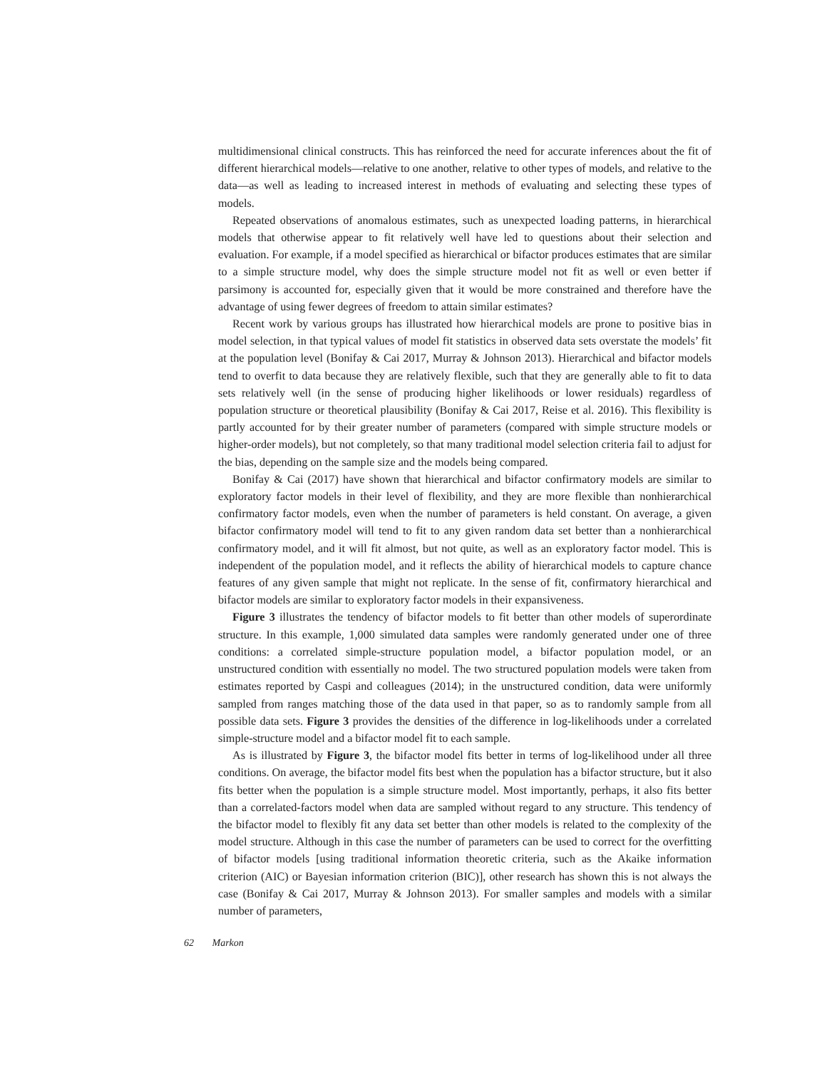multidimensional clinical constructs. This has reinforced the need for accurate inferences about the fit of different hierarchical models—relative to one another, relative to other types of models, and relative to the data—as well as leading to increased interest in methods of evaluating and selecting these types of models.
Repeated observations of anomalous estimates, such as unexpected loading patterns, in hierarchical models that otherwise appear to fit relatively well have led to questions about their selection and evaluation. For example, if a model specified as hierarchical or bifactor produces estimates that are similar to a simple structure model, why does the simple structure model not fit as well or even better if parsimony is accounted for, especially given that it would be more constrained and therefore have the advantage of using fewer degrees of freedom to attain similar estimates?
Recent work by various groups has illustrated how hierarchical models are prone to positive bias in model selection, in that typical values of model fit statistics in observed data sets overstate the models’ fit at the population level (Bonifay & Cai 2017, Murray & Johnson 2013). Hierarchical and bifactor models tend to overfit to data because they are relatively flexible, such that they are generally able to fit to data sets relatively well (in the sense of producing higher likelihoods or lower residuals) regardless of population structure or theoretical plausibility (Bonifay & Cai 2017, Reise et al. 2016). This flexibility is partly accounted for by their greater number of parameters (compared with simple structure models or higher-order models), but not completely, so that many traditional model selection criteria fail to adjust for the bias, depending on the sample size and the models being compared.
Bonifay & Cai (2017) have shown that hierarchical and bifactor confirmatory models are similar to exploratory factor models in their level of flexibility, and they are more flexible than nonhierarchical confirmatory factor models, even when the number of parameters is held constant. On average, a given bifactor confirmatory model will tend to fit to any given random data set better than a nonhierarchical confirmatory model, and it will fit almost, but not quite, as well as an exploratory factor model. This is independent of the population model, and it reflects the ability of hierarchical models to capture chance features of any given sample that might not replicate. In the sense of fit, confirmatory hierarchical and bifactor models are similar to exploratory factor models in their expansiveness.
Figure 3 illustrates the tendency of bifactor models to fit better than other models of superordinate structure. In this example, 1,000 simulated data samples were randomly generated under one of three conditions: a correlated simple-structure population model, a bifactor population model, or an unstructured condition with essentially no model. The two structured population models were taken from estimates reported by Caspi and colleagues (2014); in the unstructured condition, data were uniformly sampled from ranges matching those of the data used in that paper, so as to randomly sample from all possible data sets. Figure 3 provides the densities of the difference in log-likelihoods under a correlated simple-structure model and a bifactor model fit to each sample.
As is illustrated by Figure 3, the bifactor model fits better in terms of log-likelihood under all three conditions. On average, the bifactor model fits best when the population has a bifactor structure, but it also fits better when the population is a simple structure model. Most importantly, perhaps, it also fits better than a correlated-factors model when data are sampled without regard to any structure. This tendency of the bifactor model to flexibly fit any data set better than other models is related to the complexity of the model structure. Although in this case the number of parameters can be used to correct for the overfitting of bifactor models [using traditional information theoretic criteria, such as the Akaike information criterion (AIC) or Bayesian information criterion (BIC)], other research has shown this is not always the case (Bonifay & Cai 2017, Murray & Johnson 2013). For smaller samples and models with a similar number of parameters,
62 Markon